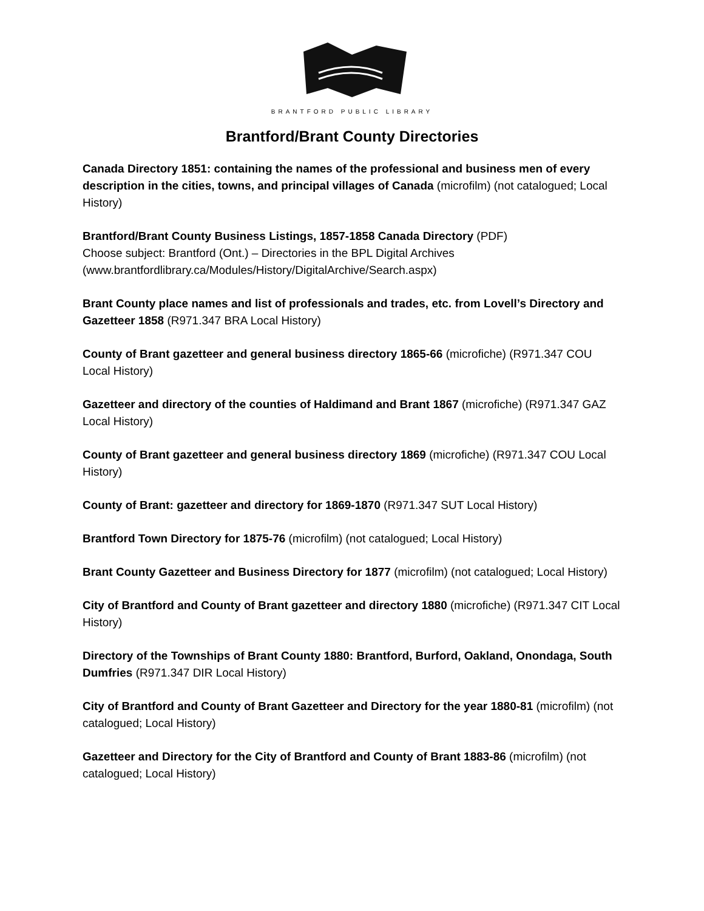BRANTFORD PUBLIC LIBRARY
Brantford/Brant County Directories
Canada Directory 1851: containing the names of the professional and business men of every description in the cities, towns, and principal villages of Canada (microfilm) (not catalogued; Local History)
Brantford/Brant County Business Listings, 1857-1858 Canada Directory (PDF)
Choose subject: Brantford (Ont.) – Directories in the BPL Digital Archives (www.brantfordlibrary.ca/Modules/History/DigitalArchive/Search.aspx)
Brant County place names and list of professionals and trades, etc. from Lovell’s Directory and Gazetteer 1858 (R971.347 BRA Local History)
County of Brant gazetteer and general business directory 1865-66 (microfiche) (R971.347 COU Local History)
Gazetteer and directory of the counties of Haldimand and Brant 1867 (microfiche) (R971.347 GAZ Local History)
County of Brant gazetteer and general business directory 1869 (microfiche) (R971.347 COU Local History)
County of Brant: gazetteer and directory for 1869-1870 (R971.347 SUT Local History)
Brantford Town Directory for 1875-76 (microfilm) (not catalogued; Local History)
Brant County Gazetteer and Business Directory for 1877 (microfilm) (not catalogued; Local History)
City of Brantford and County of Brant gazetteer and directory 1880 (microfiche) (R971.347 CIT Local History)
Directory of the Townships of Brant County 1880: Brantford, Burford, Oakland, Onondaga, South Dumfries (R971.347 DIR Local History)
City of Brantford and County of Brant Gazetteer and Directory for the year 1880-81 (microfilm) (not catalogued; Local History)
Gazetteer and Directory for the City of Brantford and County of Brant 1883-86 (microfilm) (not catalogued; Local History)